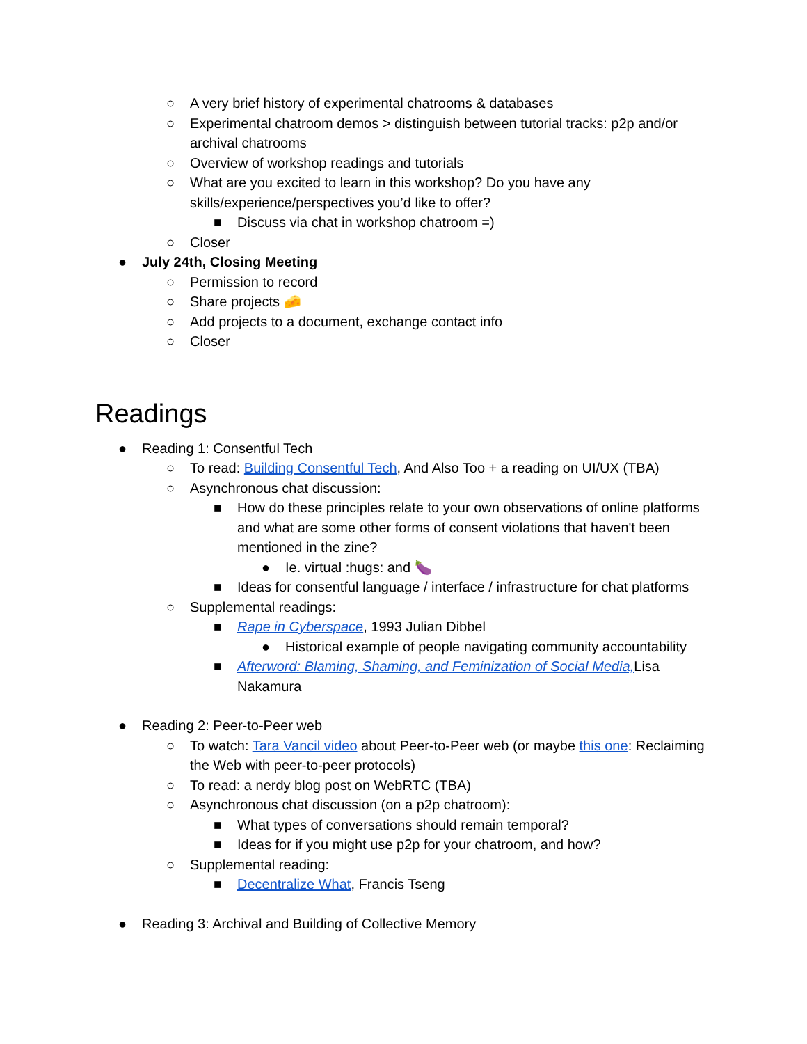○ A very brief history of experimental chatrooms & databases
○ Experimental chatroom demos > distinguish between tutorial tracks: p2p and/or archival chatrooms
○ Overview of workshop readings and tutorials
○ What are you excited to learn in this workshop? Do you have any skills/experience/perspectives you’d like to offer?
■ Discuss via chat in workshop chatroom =)
○ Closer
● July 24th, Closing Meeting
○ Permission to record
○ Share projects 🧀
○ Add projects to a document, exchange contact info
○ Closer
Readings
● Reading 1: Consentful Tech
○ To read: Building Consentful Tech, And Also Too + a reading on UI/UX (TBA)
○ Asynchronous chat discussion:
■ How do these principles relate to your own observations of online platforms and what are some other forms of consent violations that haven't been mentioned in the zine?
● Ie. virtual :hugs: and 🍆
■ Ideas for consentful language / interface / infrastructure for chat platforms
○ Supplemental readings:
■ Rape in Cyberspace, 1993 Julian Dibbel
● Historical example of people navigating community accountability
■ Afterword: Blaming, Shaming, and Feminization of Social Media, Lisa Nakamura
● Reading 2: Peer-to-Peer web
○ To watch: Tara Vancil video about Peer-to-Peer web (or maybe this one: Reclaiming the Web with peer-to-peer protocols)
○ To read: a nerdy blog post on WebRTC (TBA)
○ Asynchronous chat discussion (on a p2p chatroom):
■ What types of conversations should remain temporal?
■ Ideas for if you might use p2p for your chatroom, and how?
○ Supplemental reading:
■ Decentralize What, Francis Tseng
● Reading 3: Archival and Building of Collective Memory